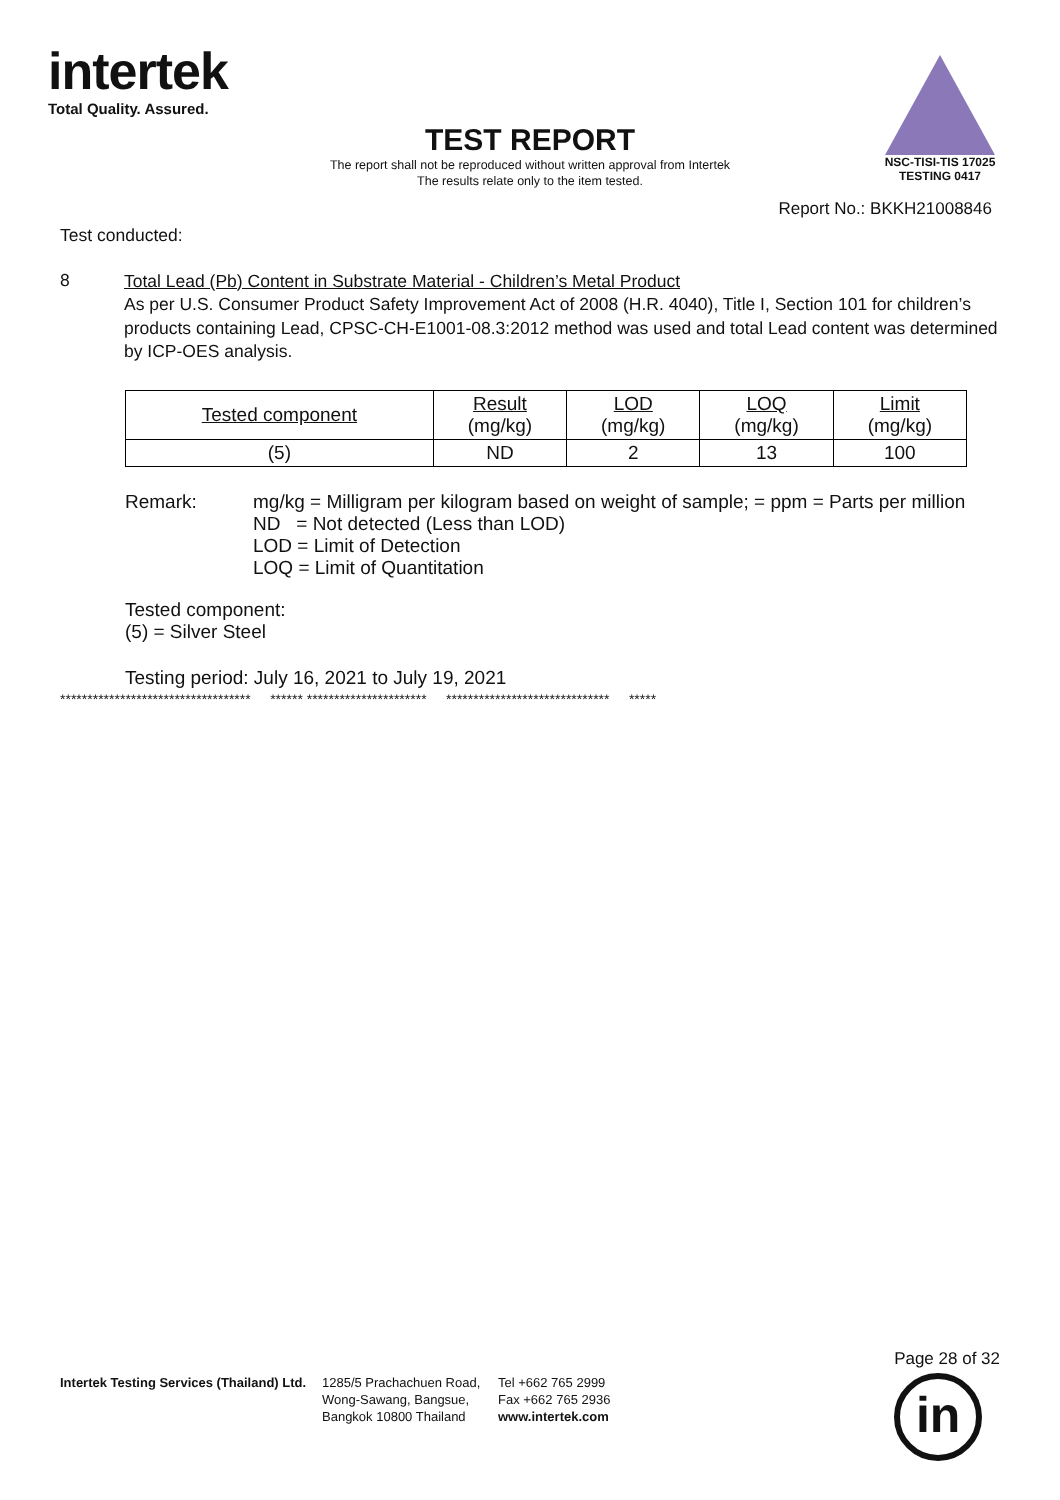intertek
Total Quality. Assured.
NSC-TISI-TIS 17025
TESTING 0417
TEST REPORT
The report shall not be reproduced without written approval from Intertek
The results relate only to the item tested.
Report No.: BKKH21008846
Test conducted:
8
Total Lead (Pb) Content in Substrate Material - Children’s Metal Product
As per U.S. Consumer Product Safety Improvement Act of 2008 (H.R. 4040), Title I, Section 101 for children’s products containing Lead, CPSC-CH-E1001-08.3:2012 method was used and total Lead content was determined by ICP-OES analysis.
| Tested component | Result (mg/kg) | LOD (mg/kg) | LOQ (mg/kg) | Limit (mg/kg) |
| --- | --- | --- | --- | --- |
| (5) | ND | 2 | 13 | 100 |
Remark: mg/kg = Milligram per kilogram based on weight of sample; = ppm = Parts per million
ND = Not detected (Less than LOD)
LOD = Limit of Detection
LOQ = Limit of Quantitation
Tested component:
(5) = Silver Steel
Testing period: July 16, 2021 to July 19, 2021
*********************************** ****** ********************** ****************************** *****
Intertek Testing Services (Thailand) Ltd.
1285/5 Prachachuen Road,
Wong-Sawang, Bangsue,
Bangkok 10800 Thailand
Tel +662 765 2999
Fax +662 765 2936
www.intertek.com
Page 28 of 32
in